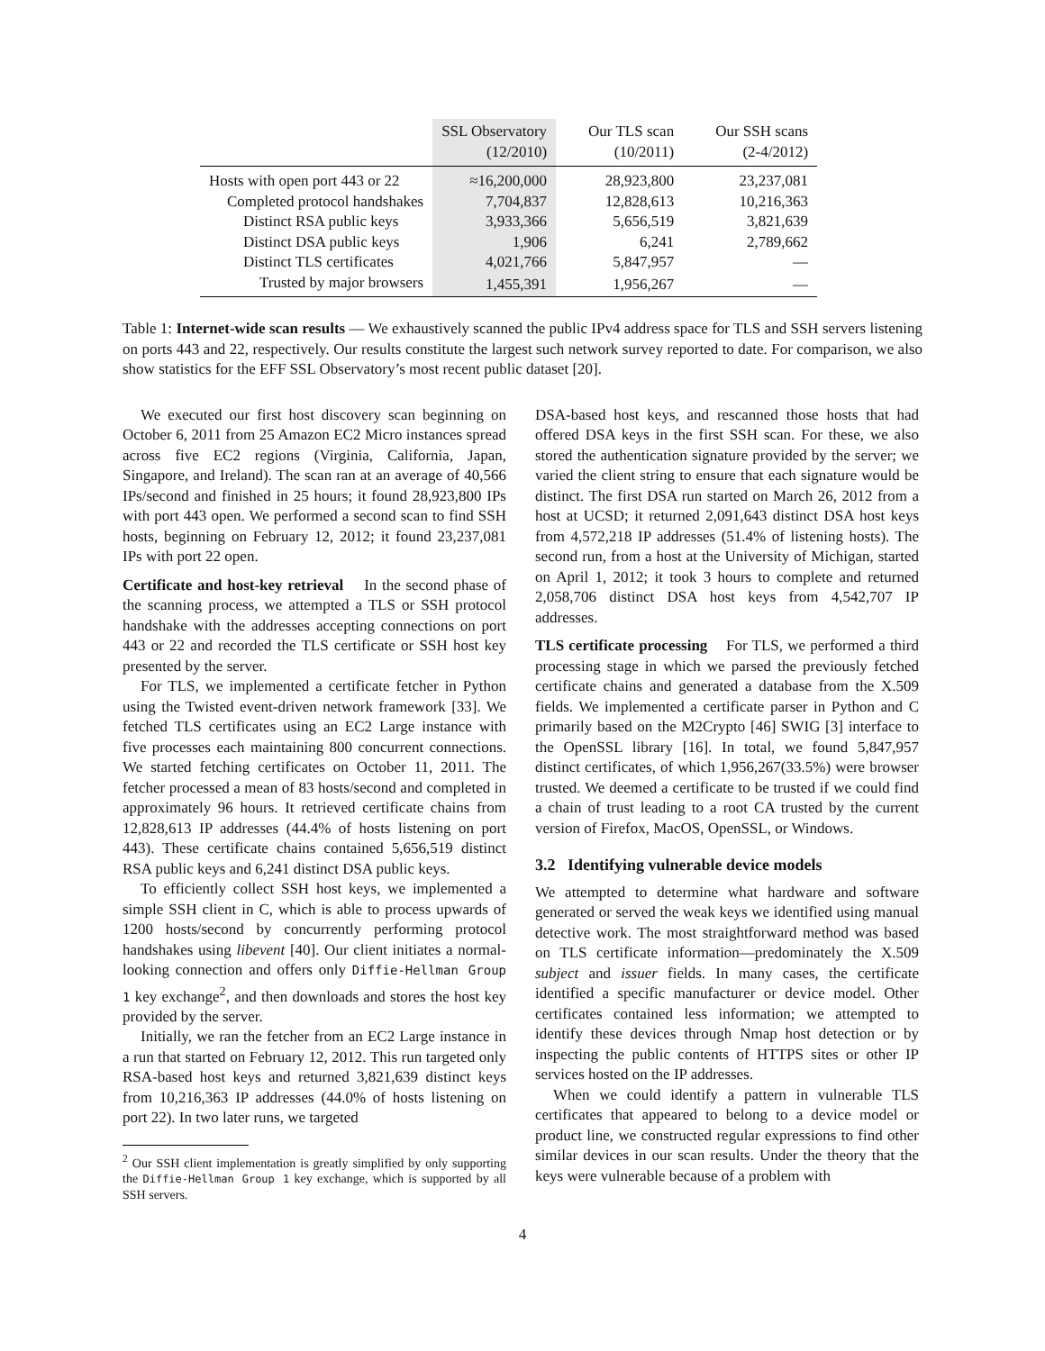| | SSL Observatory (12/2010) | Our TLS scan (10/2011) | Our SSH scans (2-4/2012) |
| --- | --- | --- | --- |
| Hosts with open port 443 or 22 | ≈16,200,000 | 28,923,800 | 23,237,081 |
| Completed protocol handshakes | 7,704,837 | 12,828,613 | 10,216,363 |
| Distinct RSA public keys | 3,933,366 | 5,656,519 | 3,821,639 |
| Distinct DSA public keys | 1,906 | 6,241 | 2,789,662 |
| Distinct TLS certificates | 4,021,766 | 5,847,957 | — |
| Trusted by major browsers | 1,455,391 | 1,956,267 | — |
Table 1: Internet-wide scan results — We exhaustively scanned the public IPv4 address space for TLS and SSH servers listening on ports 443 and 22, respectively. Our results constitute the largest such network survey reported to date. For comparison, we also show statistics for the EFF SSL Observatory’s most recent public dataset [20].
We executed our first host discovery scan beginning on October 6, 2011 from 25 Amazon EC2 Micro instances spread across five EC2 regions (Virginia, California, Japan, Singapore, and Ireland). The scan ran at an average of 40,566 IPs/second and finished in 25 hours; it found 28,923,800 IPs with port 443 open. We performed a second scan to find SSH hosts, beginning on February 12, 2012; it found 23,237,081 IPs with port 22 open.
Certificate and host-key retrieval In the second phase of the scanning process, we attempted a TLS or SSH protocol handshake with the addresses accepting connections on port 443 or 22 and recorded the TLS certificate or SSH host key presented by the server.
For TLS, we implemented a certificate fetcher in Python using the Twisted event-driven network framework [33]. We fetched TLS certificates using an EC2 Large instance with five processes each maintaining 800 concurrent connections. We started fetching certificates on October 11, 2011. The fetcher processed a mean of 83 hosts/second and completed in approximately 96 hours. It retrieved certificate chains from 12,828,613 IP addresses (44.4% of hosts listening on port 443). These certificate chains contained 5,656,519 distinct RSA public keys and 6,241 distinct DSA public keys.
To efficiently collect SSH host keys, we implemented a simple SSH client in C, which is able to process upwards of 1200 hosts/second by concurrently performing protocol handshakes using libevent [40]. Our client initiates a normal-looking connection and offers only Diffie-Hellman Group 1 key exchange<sup>2</sup>, and then downloads and stores the host key provided by the server.
Initially, we ran the fetcher from an EC2 Large instance in a run that started on February 12, 2012. This run targeted only RSA-based host keys and returned 3,821,639 distinct keys from 10,216,363 IP addresses (44.0% of hosts listening on port 22). In two later runs, we targeted
<sup>2</sup> Our SSH client implementation is greatly simplified by only supporting the Diffie-Hellman Group 1 key exchange, which is supported by all SSH servers.
DSA-based host keys, and rescanned those hosts that had offered DSA keys in the first SSH scan. For these, we also stored the authentication signature provided by the server; we varied the client string to ensure that each signature would be distinct. The first DSA run started on March 26, 2012 from a host at UCSD; it returned 2,091,643 distinct DSA host keys from 4,572,218 IP addresses (51.4% of listening hosts). The second run, from a host at the University of Michigan, started on April 1, 2012; it took 3 hours to complete and returned 2,058,706 distinct DSA host keys from 4,542,707 IP addresses.
TLS certificate processing For TLS, we performed a third processing stage in which we parsed the previously fetched certificate chains and generated a database from the X.509 fields. We implemented a certificate parser in Python and C primarily based on the M2Crypto [46] SWIG [3] interface to the OpenSSL library [16]. In total, we found 5,847,957 distinct certificates, of which 1,956,267(33.5%) were browser trusted. We deemed a certificate to be trusted if we could find a chain of trust leading to a root CA trusted by the current version of Firefox, MacOS, OpenSSL, or Windows.
3.2 Identifying vulnerable device models
We attempted to determine what hardware and software generated or served the weak keys we identified using manual detective work. The most straightforward method was based on TLS certificate information—predominately the X.509 subject and issuer fields. In many cases, the certificate identified a specific manufacturer or device model. Other certificates contained less information; we attempted to identify these devices through Nmap host detection or by inspecting the public contents of HTTPS sites or other IP services hosted on the IP addresses.
When we could identify a pattern in vulnerable TLS certificates that appeared to belong to a device model or product line, we constructed regular expressions to find other similar devices in our scan results. Under the theory that the keys were vulnerable because of a problem with
4